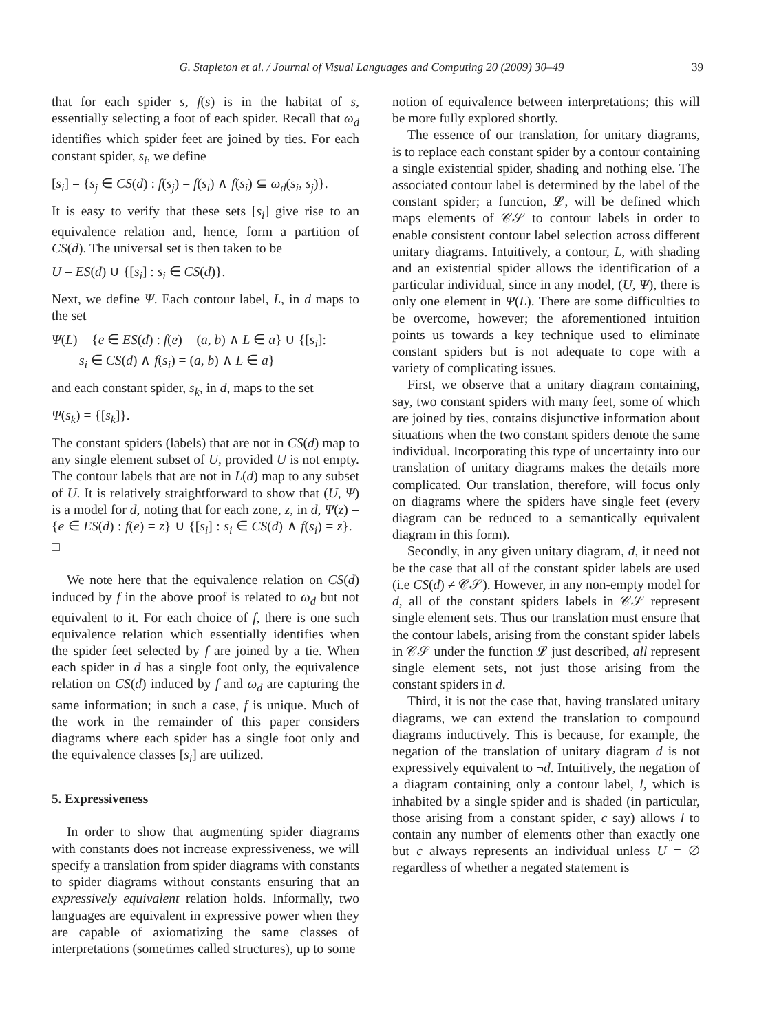G. Stapleton et al. / Journal of Visual Languages and Computing 20 (2009) 30–49 39
that for each spider s, f(s) is in the habitat of s, essentially selecting a foot of each spider. Recall that ω<sub>d</sub> identifies which spider feet are joined by ties. For each constant spider, s<sub>i</sub>, we define
[s<sub>i</sub>] = {s<sub>j</sub> ∈ CS(d) : f(s<sub>j</sub>) = f(s<sub>i</sub>) ∧ f(s<sub>i</sub>) ⊆ ω<sub>d</sub>(s<sub>i</sub>, s<sub>j</sub>)}.
It is easy to verify that these sets [s<sub>i</sub>] give rise to an equivalence relation and, hence, form a partition of CS(d). The universal set is then taken to be
U = ES(d) ∪ {[s<sub>i</sub>] : s<sub>i</sub> ∈ CS(d)}.
Next, we define Ψ. Each contour label, L, in d maps to the set
Ψ(L) = {e ∈ ES(d) : f(e) = (a, b) ∧ L ∈ a} ∪ {[s<sub>i</sub>]:
s<sub>i</sub> ∈ CS(d) ∧ f(s<sub>i</sub>) = (a, b) ∧ L ∈ a}
and each constant spider, s<sub>k</sub>, in d, maps to the set
Ψ(s<sub>k</sub>) = {[s<sub>k</sub>]}.
The constant spiders (labels) that are not in CS(d) map to any single element subset of U, provided U is not empty. The contour labels that are not in L(d) map to any subset of U. It is relatively straightforward to show that (U, Ψ) is a model for d, noting that for each zone, z, in d, Ψ(z) = {e ∈ ES(d) : f(e) = z} ∪ {[s<sub>i</sub>] : s<sub>i</sub> ∈ CS(d) ∧ f(s<sub>i</sub>) = z}. □
We note here that the equivalence relation on CS(d) induced by f in the above proof is related to ω<sub>d</sub> but not equivalent to it. For each choice of f, there is one such equivalence relation which essentially identifies when the spider feet selected by f are joined by a tie. When each spider in d has a single foot only, the equivalence relation on CS(d) induced by f and ω<sub>d</sub> are capturing the same information; in such a case, f is unique. Much of the work in the remainder of this paper considers diagrams where each spider has a single foot only and the equivalence classes [s<sub>i</sub>] are utilized.
5. Expressiveness
In order to show that augmenting spider diagrams with constants does not increase expressiveness, we will specify a translation from spider diagrams with constants to spider diagrams without constants ensuring that an expressively equivalent relation holds. Informally, two languages are equivalent in expressive power when they are capable of axiomatizing the same classes of interpretations (sometimes called structures), up to some
notion of equivalence between interpretations; this will be more fully explored shortly.
The essence of our translation, for unitary diagrams, is to replace each constant spider by a contour containing a single existential spider, shading and nothing else. The associated contour label is determined by the label of the constant spider; a function, 𝓛, will be defined which maps elements of 𝒞𝒮 to contour labels in order to enable consistent contour label selection across different unitary diagrams. Intuitively, a contour, L, with shading and an existential spider allows the identification of a particular individual, since in any model, (U, Ψ), there is only one element in Ψ(L). There are some difficulties to be overcome, however; the aforementioned intuition points us towards a key technique used to eliminate constant spiders but is not adequate to cope with a variety of complicating issues.
First, we observe that a unitary diagram containing, say, two constant spiders with many feet, some of which are joined by ties, contains disjunctive information about situations when the two constant spiders denote the same individual. Incorporating this type of uncertainty into our translation of unitary diagrams makes the details more complicated. Our translation, therefore, will focus only on diagrams where the spiders have single feet (every diagram can be reduced to a semantically equivalent diagram in this form).
Secondly, in any given unitary diagram, d, it need not be the case that all of the constant spider labels are used (i.e CS(d) ≠ 𝒞𝒮). However, in any non-empty model for d, all of the constant spiders labels in 𝒞𝒮 represent single element sets. Thus our translation must ensure that the contour labels, arising from the constant spider labels in 𝒞𝒮 under the function 𝓛 just described, all represent single element sets, not just those arising from the constant spiders in d.
Third, it is not the case that, having translated unitary diagrams, we can extend the translation to compound diagrams inductively. This is because, for example, the negation of the translation of unitary diagram d is not expressively equivalent to ¬d. Intuitively, the negation of a diagram containing only a contour label, l, which is inhabited by a single spider and is shaded (in particular, those arising from a constant spider, c say) allows l to contain any number of elements other than exactly one but c always represents an individual unless U = ∅ regardless of whether a negated statement is